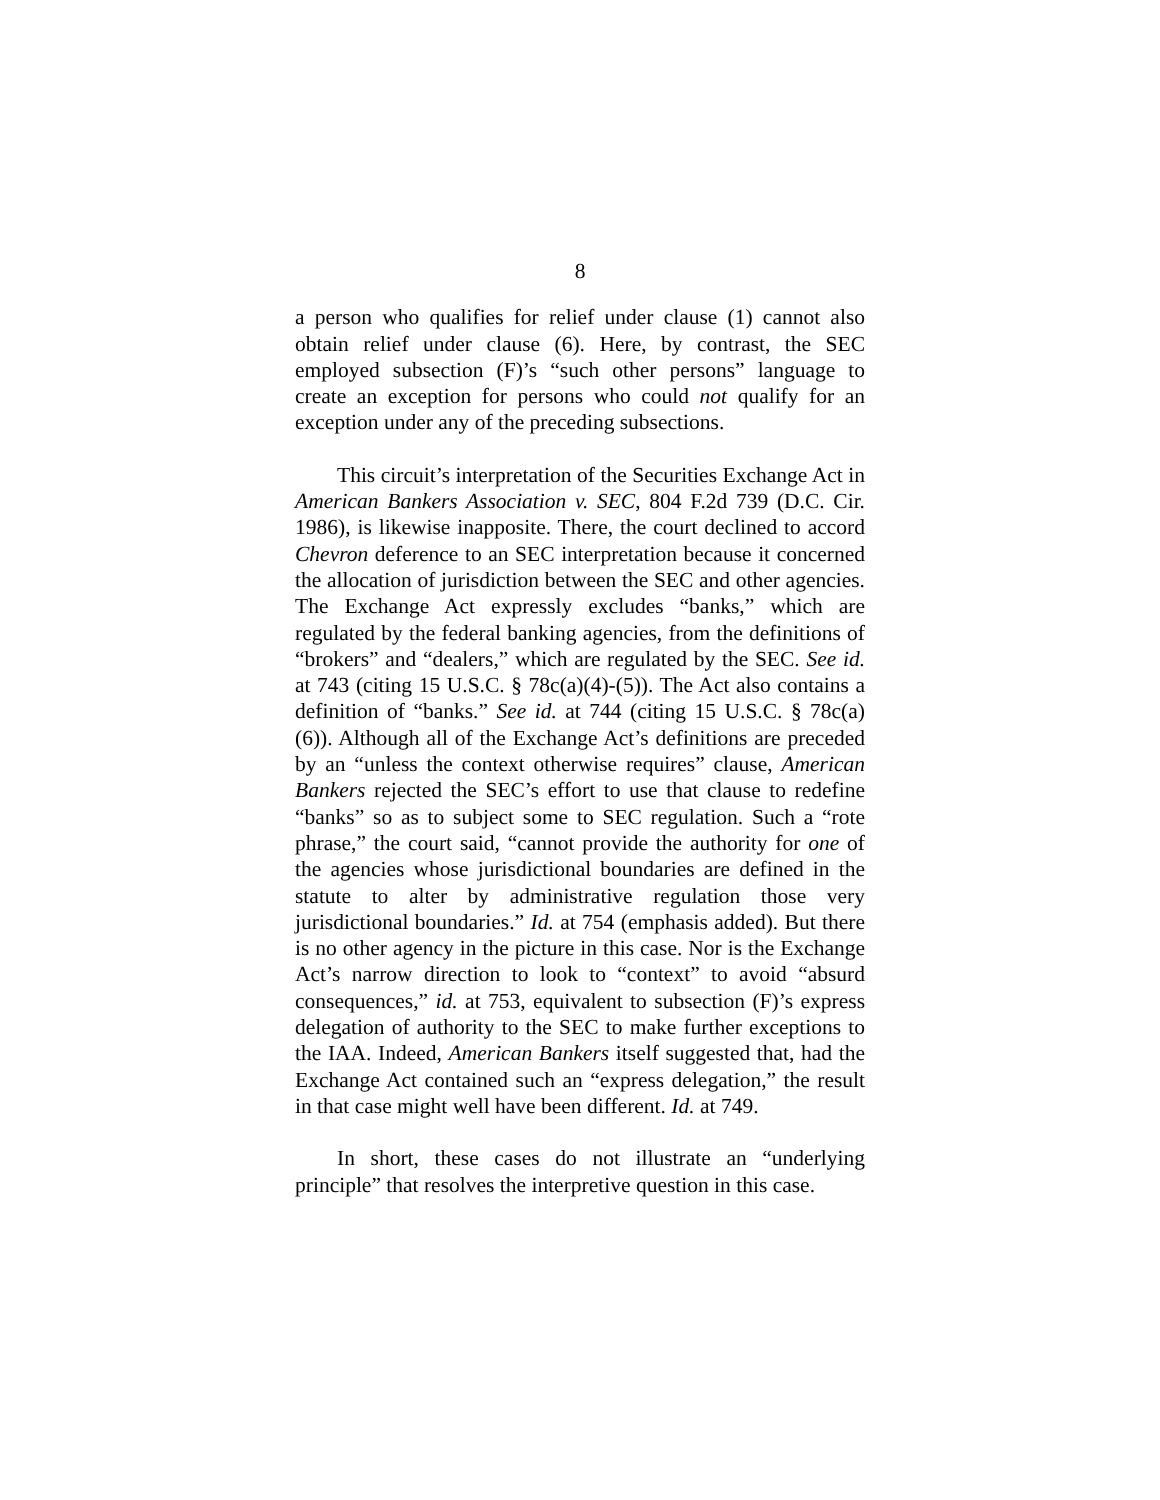8
a person who qualifies for relief under clause (1) cannot also obtain relief under clause (6). Here, by contrast, the SEC employed subsection (F)’s “such other persons” language to create an exception for persons who could not qualify for an exception under any of the preceding subsections.
This circuit’s interpretation of the Securities Exchange Act in American Bankers Association v. SEC, 804 F.2d 739 (D.C. Cir. 1986), is likewise inapposite. There, the court declined to accord Chevron deference to an SEC interpretation because it concerned the allocation of jurisdiction between the SEC and other agencies. The Exchange Act expressly excludes “banks,” which are regulated by the federal banking agencies, from the definitions of “brokers” and “dealers,” which are regulated by the SEC. See id. at 743 (citing 15 U.S.C. § 78c(a)(4)-(5)). The Act also contains a definition of “banks.” See id. at 744 (citing 15 U.S.C. § 78c(a)(6)). Although all of the Exchange Act’s definitions are preceded by an “unless the context otherwise requires” clause, American Bankers rejected the SEC’s effort to use that clause to redefine “banks” so as to subject some to SEC regulation. Such a “rote phrase,” the court said, “cannot provide the authority for one of the agencies whose jurisdictional boundaries are defined in the statute to alter by administrative regulation those very jurisdictional boundaries.” Id. at 754 (emphasis added). But there is no other agency in the picture in this case. Nor is the Exchange Act’s narrow direction to look to “context” to avoid “absurd consequences,” id. at 753, equivalent to subsection (F)’s express delegation of authority to the SEC to make further exceptions to the IAA. Indeed, American Bankers itself suggested that, had the Exchange Act contained such an “express delegation,” the result in that case might well have been different. Id. at 749.
In short, these cases do not illustrate an “underlying principle” that resolves the interpretive question in this case.